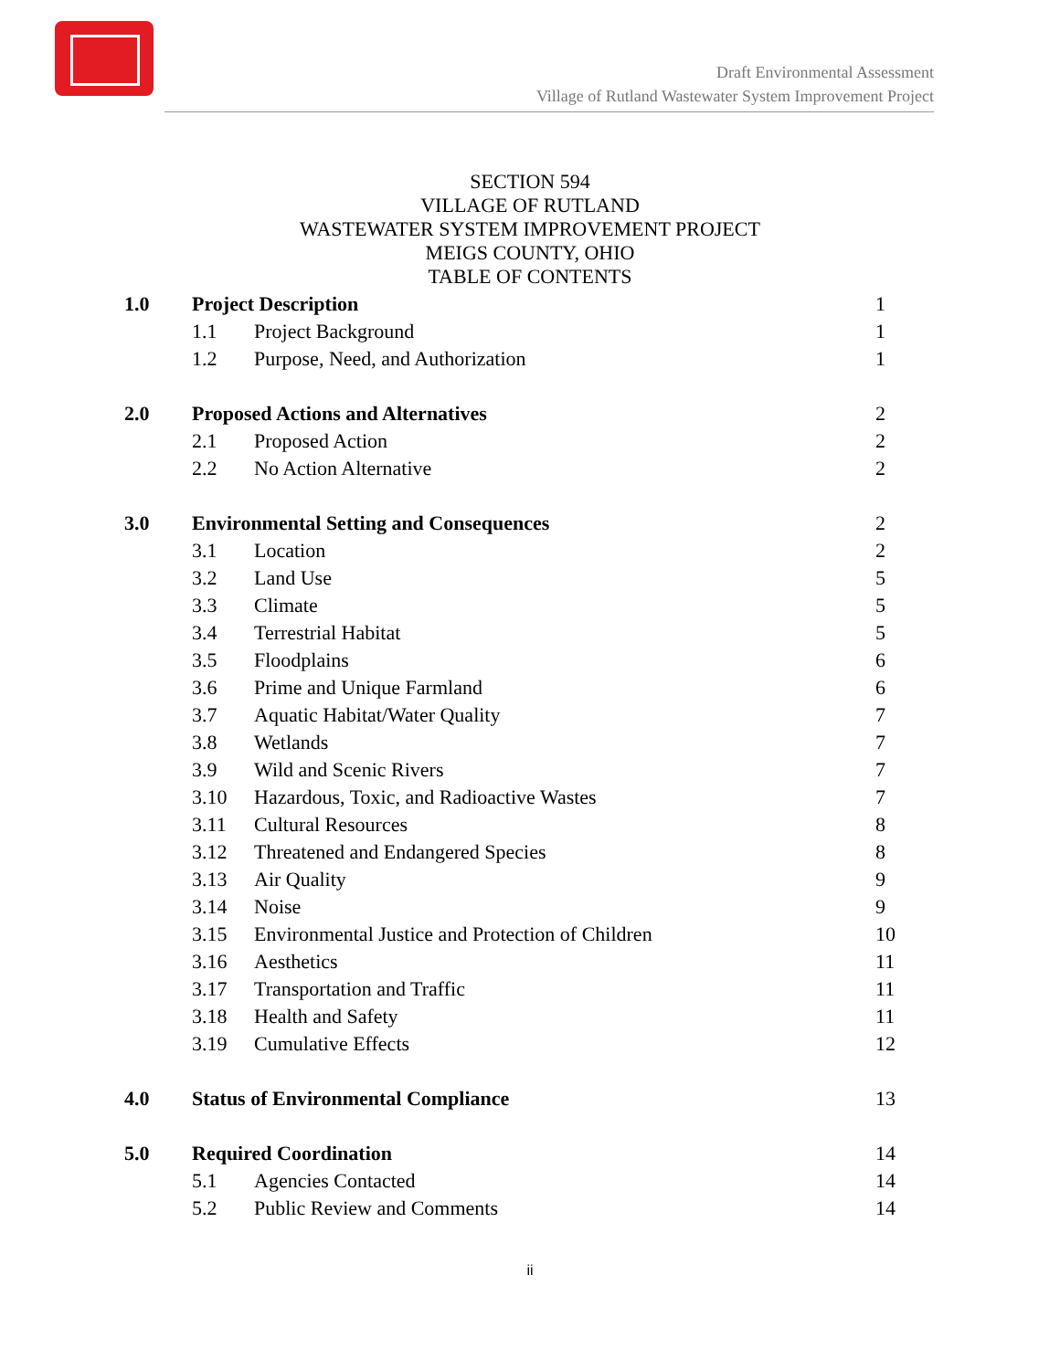Draft Environmental Assessment
Village of Rutland Wastewater System Improvement Project
SECTION 594
VILLAGE OF RUTLAND
WASTEWATER SYSTEM IMPROVEMENT PROJECT
MEIGS COUNTY, OHIO
TABLE OF CONTENTS
| 1.0 | Project Description | | 1 |
| | 1.1 | Project Background | 1 |
| | 1.2 | Purpose, Need, and Authorization | 1 |
| 2.0 | Proposed Actions and Alternatives | | 2 |
| | 2.1 | Proposed Action | 2 |
| | 2.2 | No Action Alternative | 2 |
| 3.0 | Environmental Setting and Consequences | | 2 |
| | 3.1 | Location | 2 |
| | 3.2 | Land Use | 5 |
| | 3.3 | Climate | 5 |
| | 3.4 | Terrestrial Habitat | 5 |
| | 3.5 | Floodplains | 6 |
| | 3.6 | Prime and Unique Farmland | 6 |
| | 3.7 | Aquatic Habitat/Water Quality | 7 |
| | 3.8 | Wetlands | 7 |
| | 3.9 | Wild and Scenic Rivers | 7 |
| | 3.10 | Hazardous, Toxic, and Radioactive Wastes | 7 |
| | 3.11 | Cultural Resources | 8 |
| | 3.12 | Threatened and Endangered Species | 8 |
| | 3.13 | Air Quality | 9 |
| | 3.14 | Noise | 9 |
| | 3.15 | Environmental Justice and Protection of Children | 10 |
| | 3.16 | Aesthetics | 11 |
| | 3.17 | Transportation and Traffic | 11 |
| | 3.18 | Health and Safety | 11 |
| | 3.19 | Cumulative Effects | 12 |
| 4.0 | Status of Environmental Compliance | | 13 |
| 5.0 | Required Coordination | | 14 |
| | 5.1 | Agencies Contacted | 14 |
| | 5.2 | Public Review and Comments | 14 |
ii